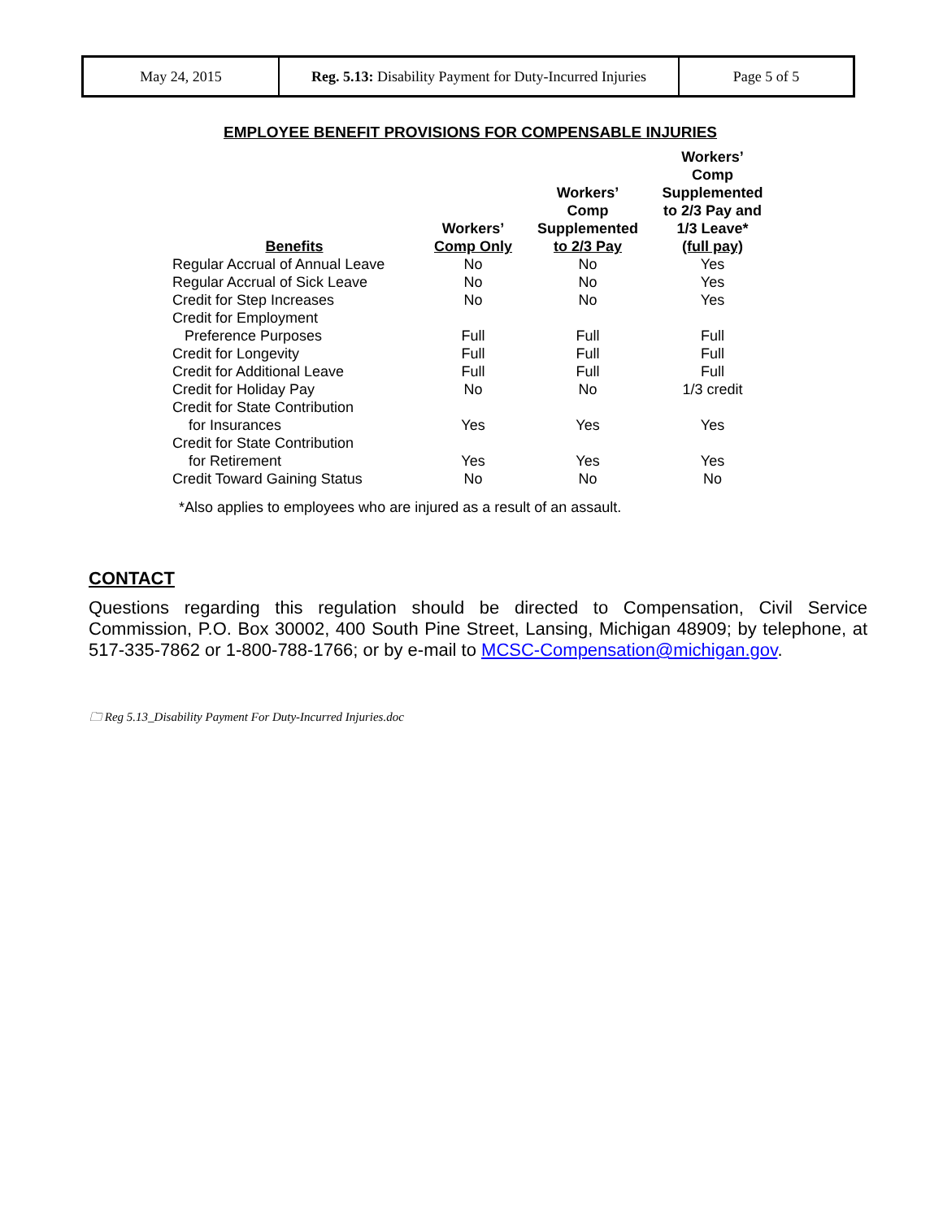| May 24, 2015 | Reg. 5.13: Disability Payment for Duty-Incurred Injuries | Page 5 of 5 |
EMPLOYEE BENEFIT PROVISIONS FOR COMPENSABLE INJURIES
| Benefits | Workers’ Comp Only | Workers’ Comp Supplemented to 2/3 Pay | Workers’ Comp Supplemented to 2/3 Pay and 1/3 Leave* (full pay) |
| --- | --- | --- | --- |
| Regular Accrual of Annual Leave | No | No | Yes |
| Regular Accrual of Sick Leave | No | No | Yes |
| Credit for Step Increases | No | No | Yes |
| Credit for Employment Preference Purposes | Full | Full | Full |
| Credit for Longevity | Full | Full | Full |
| Credit for Additional Leave | Full | Full | Full |
| Credit for Holiday Pay | No | No | 1/3 credit |
| Credit for State Contribution for Insurances | Yes | Yes | Yes |
| Credit for State Contribution for Retirement | Yes | Yes | Yes |
| Credit Toward Gaining Status | No | No | No |
*Also applies to employees who are injured as a result of an assault.
CONTACT
Questions regarding this regulation should be directed to Compensation, Civil Service Commission, P.O. Box 30002, 400 South Pine Street, Lansing, Michigan 48909; by telephone, at 517-335-7862 or 1-800-788-1766; or by e-mail to MCSC-Compensation@michigan.gov.
🗀 Reg 5.13_Disability Payment For Duty-Incurred Injuries.doc